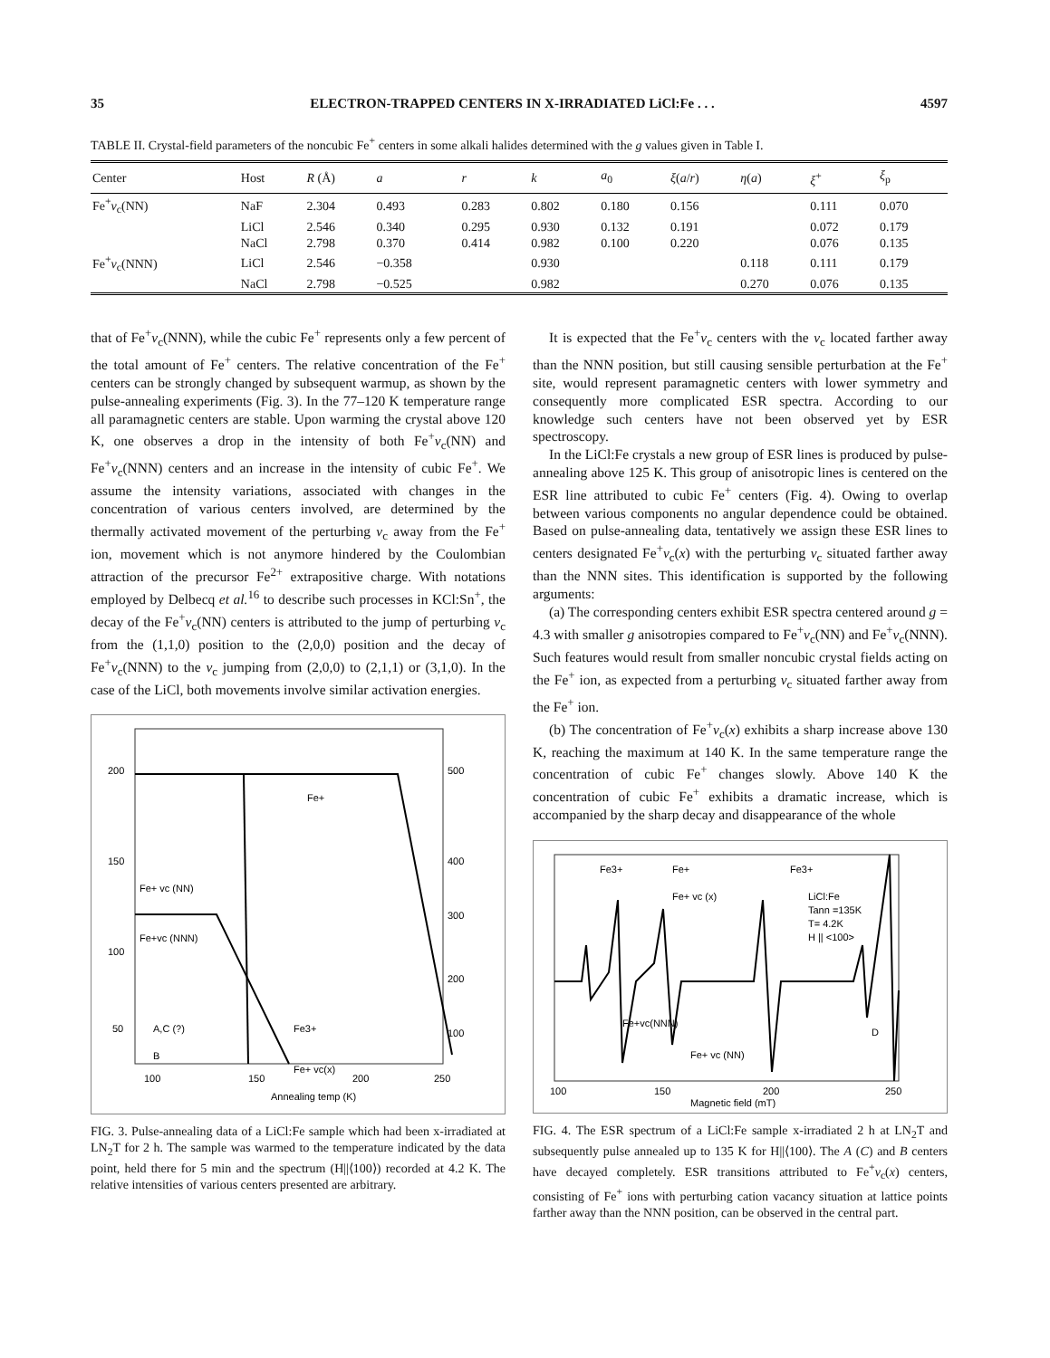35 ELECTRON-TRAPPED CENTERS IN X-IRRADIATED LiCl:Fe . . . 4597
TABLE II. Crystal-field parameters of the noncubic Fe<sup>+</sup> centers in some alkali halides determined with the g values given in Table I.
| Center | Host | R (Å) | a | r | k | a<sub>0</sub> | ξ ( a / r ) | η ( a ) | ξ<sup>+</sup> | ξ<sub>p</sub> |
| --- | --- | --- | --- | --- | --- | --- | --- | --- | --- | --- |
| Fe<sup>+</sup> v<sub>c</sub>(NN) | NaF | 2.304 | 0.493 | 0.283 | 0.802 | 0.180 | 0.156 | | 0.111 | 0.070 |
| | LiCl | 2.546 | 0.340 | 0.295 | 0.930 | 0.132 | 0.191 | | 0.072 | 0.179 |
| | NaCl | 2.798 | 0.370 | 0.414 | 0.982 | 0.100 | 0.220 | | 0.076 | 0.135 |
| Fe<sup>+</sup> v<sub>c</sub>(NNN) | LiCl | 2.546 | −0.358 | | 0.930 | | | 0.118 | 0.111 | 0.179 |
| | NaCl | 2.798 | −0.525 | | 0.982 | | | 0.270 | 0.076 | 0.135 |
that of Fe<sup>+</sup>v<sub>c</sub>(NNN), while the cubic Fe<sup>+</sup> represents only a few percent of the total amount of Fe<sup>+</sup> centers. The relative concentration of the Fe<sup>+</sup> centers can be strongly changed by subsequent warmup, as shown by the pulse-annealing experiments (Fig. 3). In the 77–120 K temperature range all paramagnetic centers are stable. Upon warming the crystal above 120 K, one observes a drop in the intensity of both Fe<sup>+</sup>v<sub>c</sub>(NN) and Fe<sup>+</sup>v<sub>c</sub>(NNN) centers and an increase in the intensity of cubic Fe<sup>+</sup>. We assume the intensity variations, associated with changes in the concentration of various centers involved, are determined by the thermally activated movement of the perturbing v<sub>c</sub> away from the Fe<sup>+</sup> ion, movement which is not anymore hindered by the Coulombian attraction of the precursor Fe<sup>2+</sup> extrapositive charge. With notations employed by Delbecq et al.<sup>16</sup> to describe such processes in KCl:Sn<sup>+</sup>, the decay of the Fe<sup>+</sup>v<sub>c</sub>(NN) centers is attributed to the jump of perturbing v<sub>c</sub> from the (1,1,0) position to the (2,0,0) position and the decay of Fe<sup>+</sup>v<sub>c</sub>(NNN) to the v<sub>c</sub> jumping from (2,0,0) to (2,1,1) or (3,1,0). In the case of the LiCl, both movements involve similar activation energies.
200
150
100
50
500
400
300
200
100
Fe+
Fe+ vc (NN)
Fe+vc (NNN)
A,C (?)
B
Fe3+
Fe+ vc(x)
100
150
200
250
Annealing temp (K)
FIG. 3. Pulse-annealing data of a LiCl:Fe sample which had been x-irradiated at LN<sub>2</sub>T for 2 h. The sample was warmed to the temperature indicated by the data point, held there for 5 min and the spectrum (H||⟨100⟩) recorded at 4.2 K. The relative intensities of various centers presented are arbitrary.
It is expected that the Fe<sup>+</sup>v<sub>c</sub> centers with the v<sub>c</sub> located farther away than the NNN position, but still causing sensible perturbation at the Fe<sup>+</sup> site, would represent paramagnetic centers with lower symmetry and consequently more complicated ESR spectra. According to our knowledge such centers have not been observed yet by ESR spectroscopy.
In the LiCl:Fe crystals a new group of ESR lines is produced by pulse-annealing above 125 K. This group of anisotropic lines is centered on the ESR line attributed to cubic Fe<sup>+</sup> centers (Fig. 4). Owing to overlap between various components no angular dependence could be obtained. Based on pulse-annealing data, tentatively we assign these ESR lines to centers designated Fe<sup>+</sup>v<sub>c</sub>(x) with the perturbing v<sub>c</sub> situated farther away than the NNN sites. This identification is supported by the following arguments:
(a) The corresponding centers exhibit ESR spectra centered around g = 4.3 with smaller g anisotropies compared to Fe<sup>+</sup>v<sub>c</sub>(NN) and Fe<sup>+</sup>v<sub>c</sub>(NNN). Such features would result from smaller noncubic crystal fields acting on the Fe<sup>+</sup> ion, as expected from a perturbing v<sub>c</sub> situated farther away from the Fe<sup>+</sup> ion.
(b) The concentration of Fe<sup>+</sup>v<sub>c</sub>(x) exhibits a sharp increase above 130 K, reaching the maximum at 140 K. In the same temperature range the concentration of cubic Fe<sup>+</sup> changes slowly. Above 140 K the concentration of cubic Fe<sup>+</sup> exhibits a dramatic increase, which is accompanied by the sharp decay and disappearance of the whole
Fe3+
Fe+
Fe+ vc (x)
Fe3+
LiCl:Fe
Tann =135K
T= 4.2K
H || <100>
Fe+vc(NNN)
Fe+ vc (NN)
D
100
150
200
250
Magnetic field (mT)
FIG. 4. The ESR spectrum of a LiCl:Fe sample x-irradiated 2 h at LN<sub>2</sub>T and subsequently pulse annealed up to 135 K for H||⟨100⟩. The A (C) and B centers have decayed completely. ESR transitions attributed to Fe<sup>+</sup>v<sub>c</sub>(x) centers, consisting of Fe<sup>+</sup> ions with perturbing cation vacancy situation at lattice points farther away than the NNN position, can be observed in the central part.